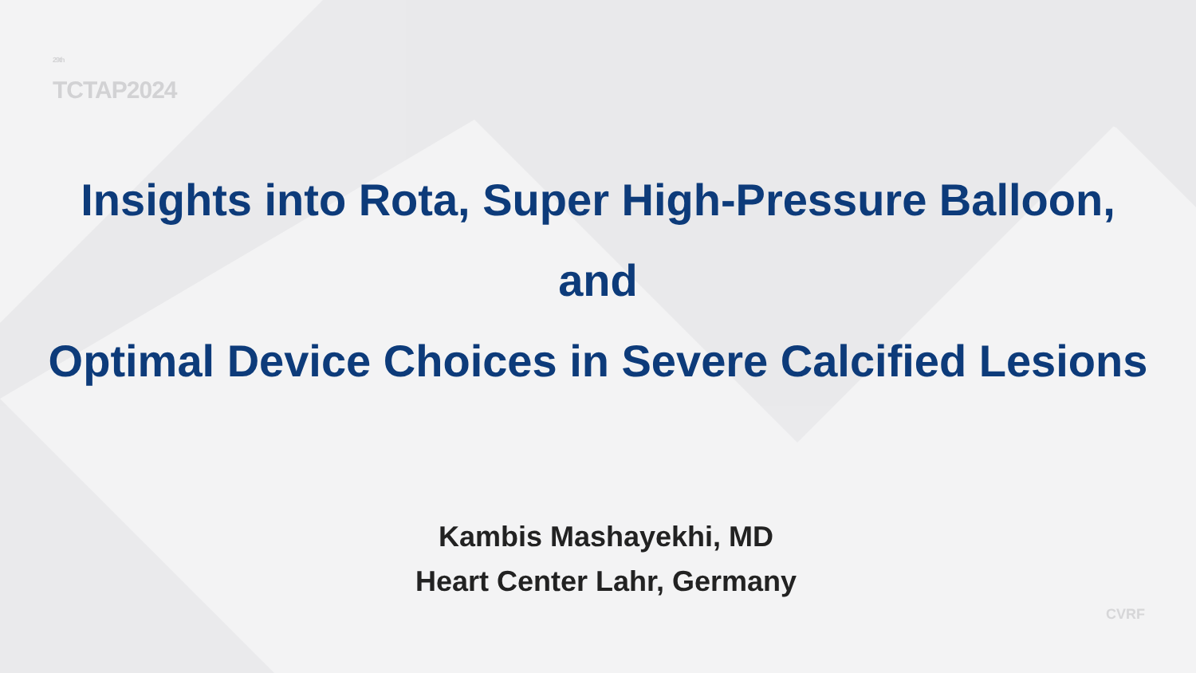<sup>29th</sup>
TCTAP2024
Insights into Rota, Super High-Pressure Balloon,
and
Optimal Device Choices in Severe Calcified Lesions
Kambis Mashayekhi, MD
Heart Center Lahr, Germany
CVRF